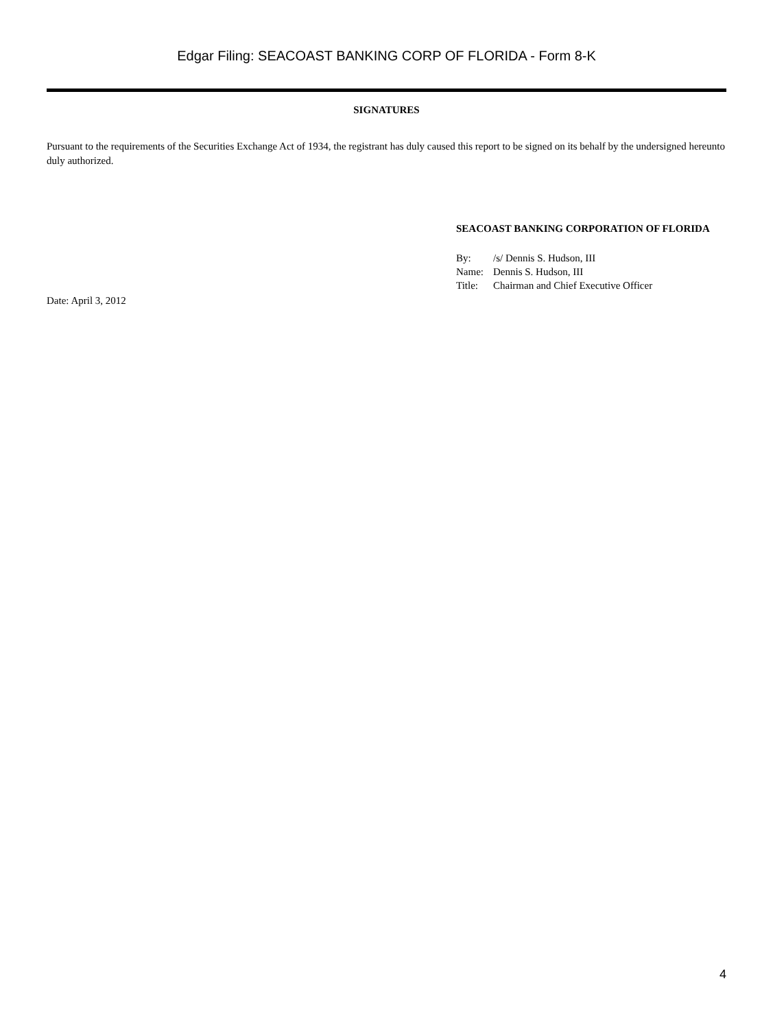Edgar Filing: SEACOAST BANKING CORP OF FLORIDA - Form 8-K
SIGNATURES
Pursuant to the requirements of the Securities Exchange Act of 1934, the registrant has duly caused this report to be signed on its behalf by the undersigned hereunto duly authorized.
SEACOAST BANKING CORPORATION OF FLORIDA
| By: | /s/ Dennis S. Hudson, III |
| Name: | Dennis S. Hudson, III |
| Title: | Chairman and Chief Executive Officer |
Date: April 3, 2012
4